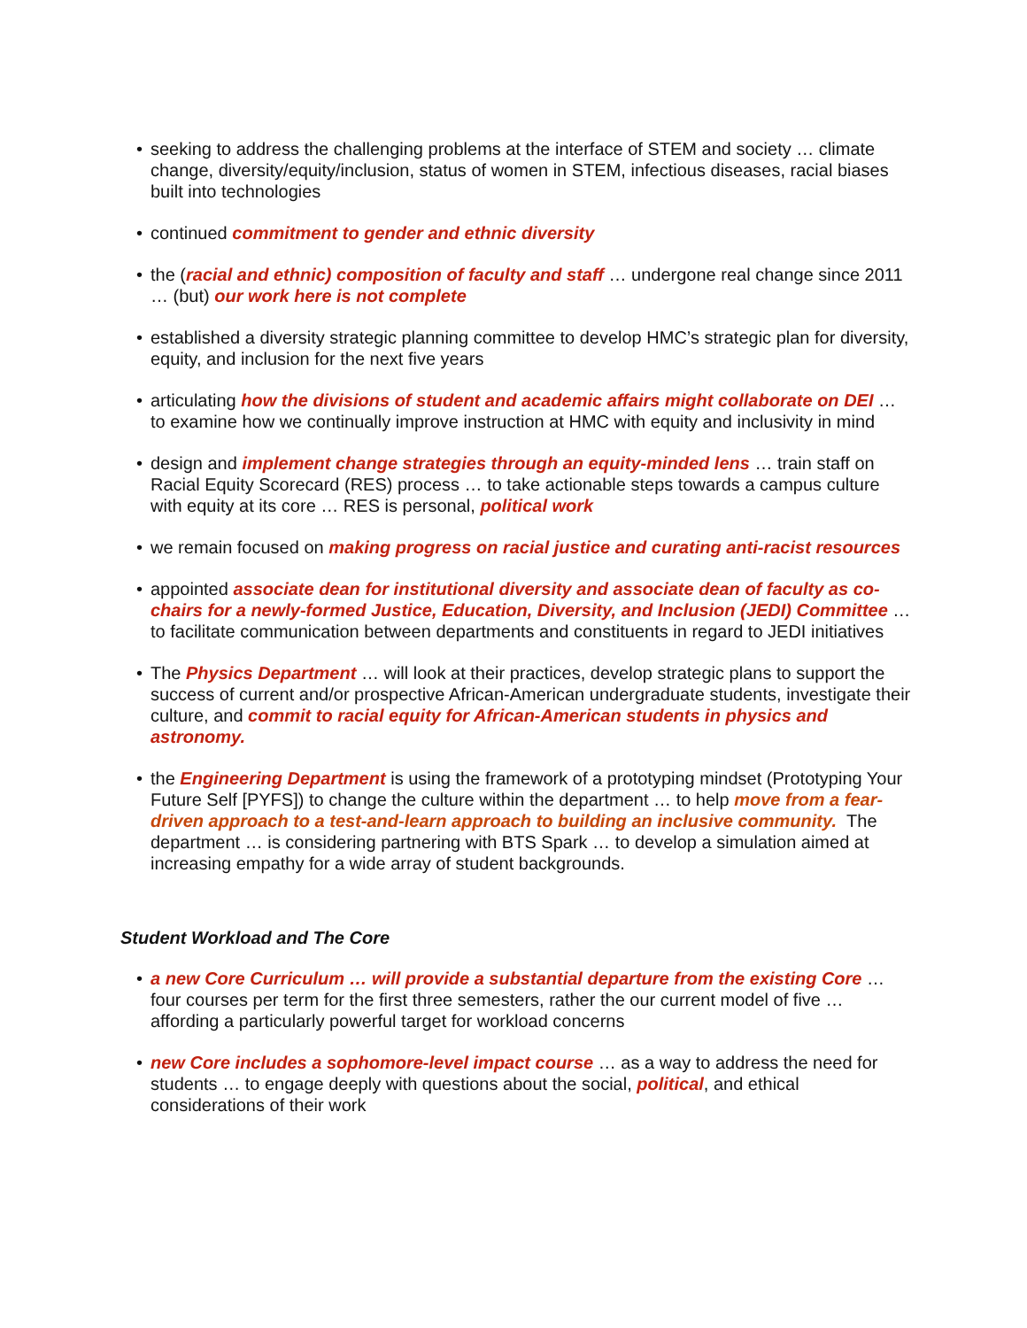• seeking to address the challenging problems at the interface of STEM and society … climate change, diversity/equity/inclusion, status of women in STEM, infectious diseases, racial biases built into technologies
• continued commitment to gender and ethnic diversity
• the (racial and ethnic) composition of faculty and staff … undergone real change since 2011 … (but) our work here is not complete
• established a diversity strategic planning committee to develop HMC’s strategic plan for diversity, equity, and inclusion for the next five years
• articulating how the divisions of student and academic affairs might collaborate on DEI … to examine how we continually improve instruction at HMC with equity and inclusivity in mind
• design and implement change strategies through an equity-minded lens … train staff on Racial Equity Scorecard (RES) process … to take actionable steps towards a campus culture with equity at its core … RES is personal, political work
• we remain focused on making progress on racial justice and curating anti-racist resources
• appointed associate dean for institutional diversity and associate dean of faculty as co-chairs for a newly-formed Justice, Education, Diversity, and Inclusion (JEDI) Committee … to facilitate communication between departments and constituents in regard to JEDI initiatives
• The Physics Department … will look at their practices, develop strategic plans to support the success of current and/or prospective African-American undergraduate students, investigate their culture, and commit to racial equity for African-American students in physics and astronomy.
• the Engineering Department is using the framework of a prototyping mindset (Prototyping Your Future Self [PYFS]) to change the culture within the department … to help move from a fear-driven approach to a test-and-learn approach to building an inclusive community. The department … is considering partnering with BTS Spark … to develop a simulation aimed at increasing empathy for a wide array of student backgrounds.
Student Workload and The Core
• a new Core Curriculum … will provide a substantial departure from the existing Core … four courses per term for the first three semesters, rather the our current model of five … affording a particularly powerful target for workload concerns
• new Core includes a sophomore-level impact course … as a way to address the need for students … to engage deeply with questions about the social, political, and ethical considerations of their work